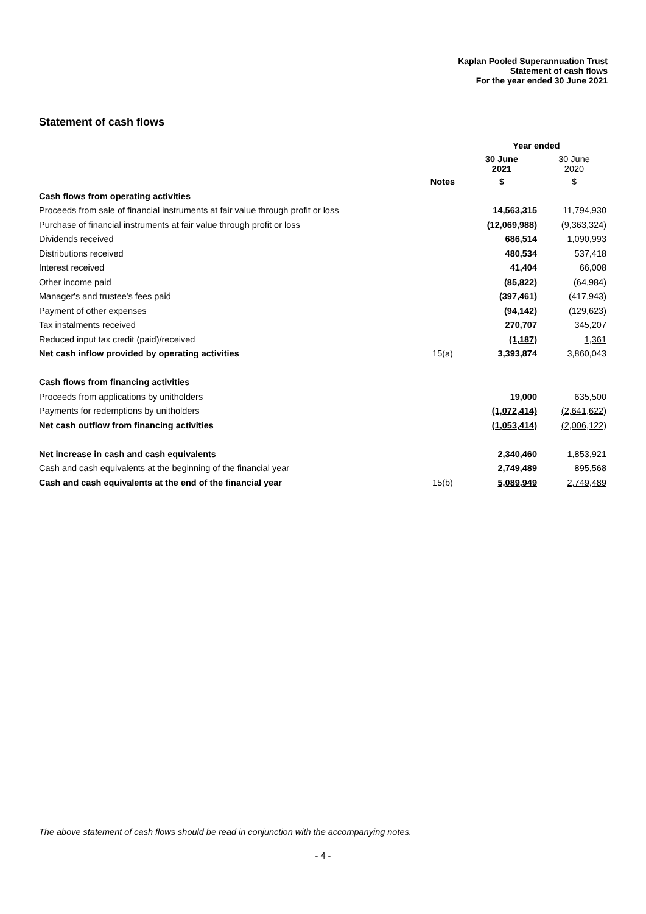Kaplan Pooled Superannuation Trust
Statement of cash flows
For the year ended 30 June 2021
Statement of cash flows
| | | Year ended | |
| | | 30 June 2021 | 30 June 2020 |
| | Notes | $ | $ |
| Cash flows from operating activities | | | |
| Proceeds from sale of financial instruments at fair value through profit or loss | | 14,563,315 | 11,794,930 |
| Purchase of financial instruments at fair value through profit or loss | | (12,069,988) | (9,363,324) |
| Dividends received | | 686,514 | 1,090,993 |
| Distributions received | | 480,534 | 537,418 |
| Interest received | | 41,404 | 66,008 |
| Other income paid | | (85,822) | (64,984) |
| Manager's and trustee's fees paid | | (397,461) | (417,943) |
| Payment of other expenses | | (94,142) | (129,623) |
| Tax instalments received | | 270,707 | 345,207 |
| Reduced input tax credit (paid)/received | | (1,187) | 1,361 |
| Net cash inflow provided by operating activities | 15(a) | 3,393,874 | 3,860,043 |
| Cash flows from financing activities | | | |
| Proceeds from applications by unitholders | | 19,000 | 635,500 |
| Payments for redemptions by unitholders | | (1,072,414) | (2,641,622) |
| Net cash outflow from financing activities | | (1,053,414) | (2,006,122) |
| Net increase in cash and cash equivalents | | 2,340,460 | 1,853,921 |
| Cash and cash equivalents at the beginning of the financial year | | 2,749,489 | 895,568 |
| Cash and cash equivalents at the end of the financial year | 15(b) | 5,089,949 | 2,749,489 |
The above statement of cash flows should be read in conjunction with the accompanying notes.
- 4 -